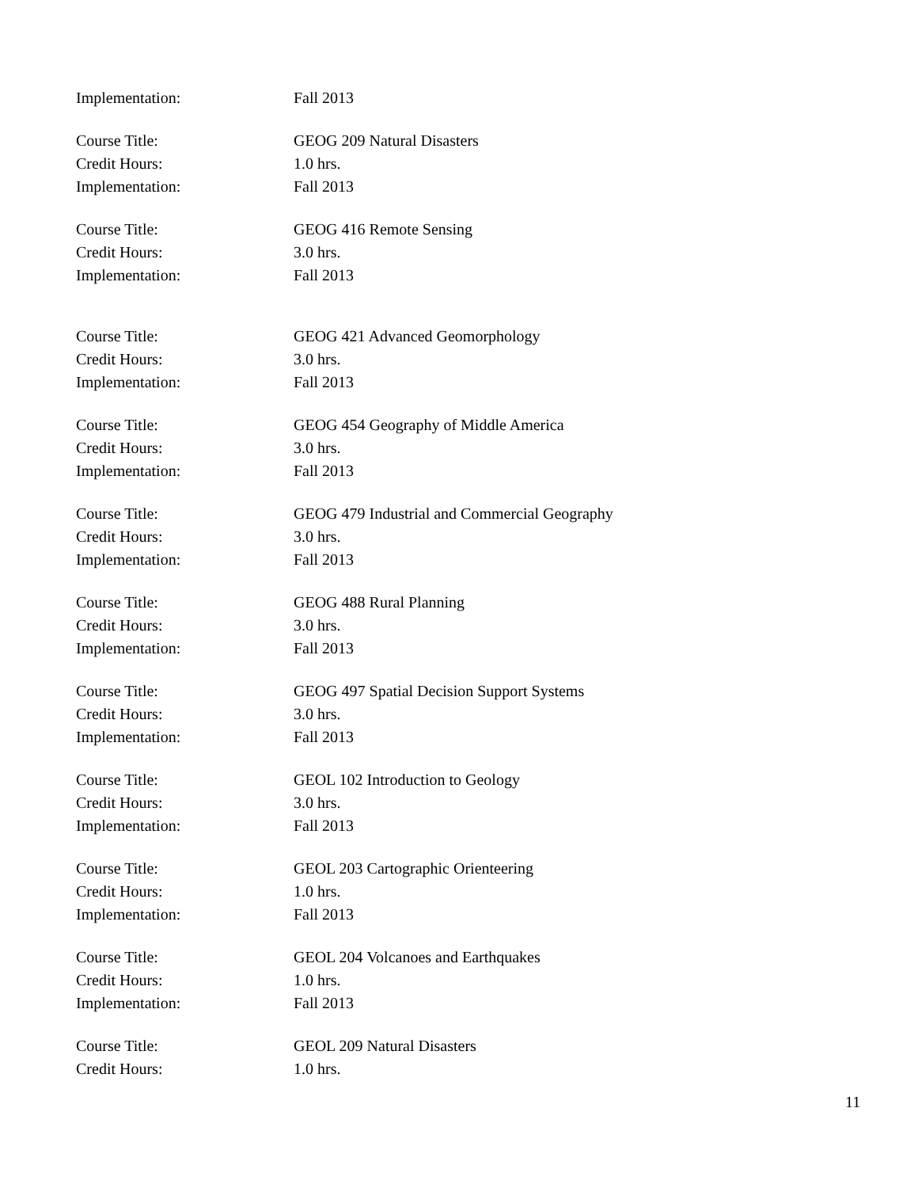Implementation: Fall 2013
Course Title: GEOG 209 Natural Disasters
Credit Hours: 1.0 hrs.
Implementation: Fall 2013
Course Title: GEOG 416 Remote Sensing
Credit Hours: 3.0 hrs.
Implementation: Fall 2013
Course Title: GEOG 421 Advanced Geomorphology
Credit Hours: 3.0 hrs.
Implementation: Fall 2013
Course Title: GEOG 454 Geography of Middle America
Credit Hours: 3.0 hrs.
Implementation: Fall 2013
Course Title: GEOG 479 Industrial and Commercial Geography
Credit Hours: 3.0 hrs.
Implementation: Fall 2013
Course Title: GEOG 488 Rural Planning
Credit Hours: 3.0 hrs.
Implementation: Fall 2013
Course Title: GEOG 497 Spatial Decision Support Systems
Credit Hours: 3.0 hrs.
Implementation: Fall 2013
Course Title: GEOL 102 Introduction to Geology
Credit Hours: 3.0 hrs.
Implementation: Fall 2013
Course Title: GEOL 203 Cartographic Orienteering
Credit Hours: 1.0 hrs.
Implementation: Fall 2013
Course Title: GEOL 204 Volcanoes and Earthquakes
Credit Hours: 1.0 hrs.
Implementation: Fall 2013
Course Title: GEOL 209 Natural Disasters
Credit Hours: 1.0 hrs.
11